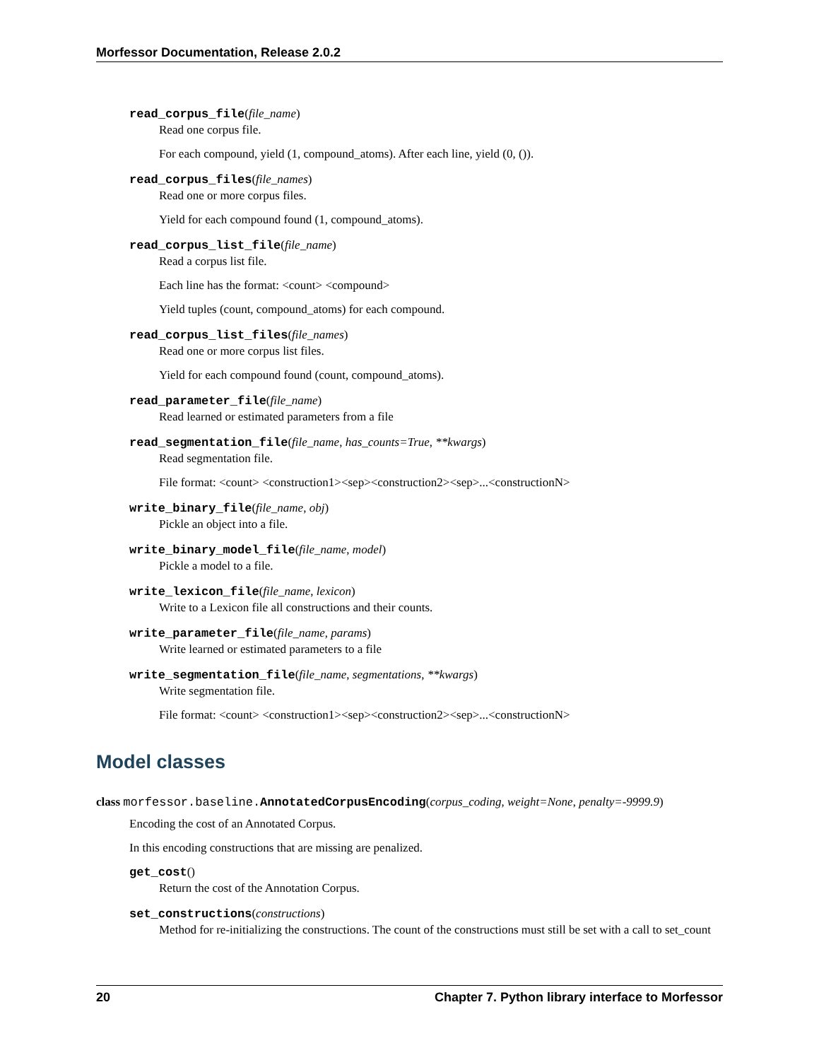Morfessor Documentation, Release 2.0.2
read_corpus_file(file_name)
Read one corpus file.
For each compound, yield (1, compound_atoms). After each line, yield (0, ()).
read_corpus_files(file_names)
Read one or more corpus files.
Yield for each compound found (1, compound_atoms).
read_corpus_list_file(file_name)
Read a corpus list file.
Each line has the format: <count> <compound>
Yield tuples (count, compound_atoms) for each compound.
read_corpus_list_files(file_names)
Read one or more corpus list files.
Yield for each compound found (count, compound_atoms).
read_parameter_file(file_name)
Read learned or estimated parameters from a file
read_segmentation_file(file_name, has_counts=True, **kwargs)
Read segmentation file.
File format: <count> <construction1><sep><construction2><sep>...<constructionN>
write_binary_file(file_name, obj)
Pickle an object into a file.
write_binary_model_file(file_name, model)
Pickle a model to a file.
write_lexicon_file(file_name, lexicon)
Write to a Lexicon file all constructions and their counts.
write_parameter_file(file_name, params)
Write learned or estimated parameters to a file
write_segmentation_file(file_name, segmentations, **kwargs)
Write segmentation file.
File format: <count> <construction1><sep><construction2><sep>...<constructionN>
Model classes
class morfessor.baseline. AnnotatedCorpusEncoding(corpus_coding, weight=None, penalty=-9999.9)
Encoding the cost of an Annotated Corpus.
In this encoding constructions that are missing are penalized.
get_cost()
Return the cost of the Annotation Corpus.
set_constructions(constructions)
Method for re-initializing the constructions. The count of the constructions must still be set with a call to set_count
20 Chapter 7. Python library interface to Morfessor